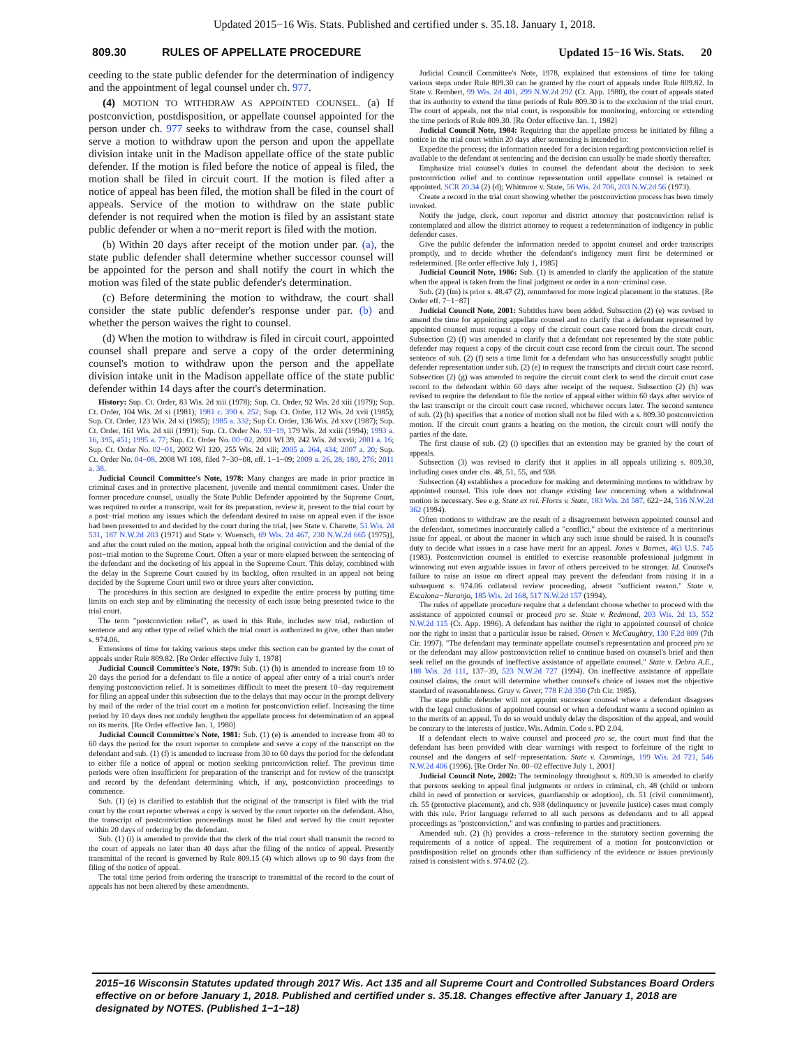Updated 2015−16 Wis. Stats. Published and certified under s. 35.18. January 1, 2018.
809.30 RULES OF APPELLATE PROCEDURE Updated 15−16 Wis. Stats. 20
ceeding to the state public defender for the determination of indigency and the appointment of legal counsel under ch. 977.
(4) MOTION TO WITHDRAW AS APPOINTED COUNSEL. (a) If postconviction, postdisposition, or appellate counsel appointed for the person under ch. 977 seeks to withdraw from the case, counsel shall serve a motion to withdraw upon the person and upon the appellate division intake unit in the Madison appellate office of the state public defender. If the motion is filed before the notice of appeal is filed, the motion shall be filed in circuit court. If the motion is filed after a notice of appeal has been filed, the motion shall be filed in the court of appeals. Service of the motion to withdraw on the state public defender is not required when the motion is filed by an assistant state public defender or when a no−merit report is filed with the motion.
(b) Within 20 days after receipt of the motion under par. (a), the state public defender shall determine whether successor counsel will be appointed for the person and shall notify the court in which the motion was filed of the state public defender's determination.
(c) Before determining the motion to withdraw, the court shall consider the state public defender's response under par. (b) and whether the person waives the right to counsel.
(d) When the motion to withdraw is filed in circuit court, appointed counsel shall prepare and serve a copy of the order determining counsel's motion to withdraw upon the person and the appellate division intake unit in the Madison appellate office of the state public defender within 14 days after the court's determination.
History: Sup. Ct. Order, 83 Wis. 2d xiii (1978); Sup. Ct. Order, 92 Wis. 2d xiii (1979); Sup. Ct. Order, 104 Wis. 2d xi (1981); 1981 c. 390 s. 252; Sup. Ct. Order, 112 Wis. 2d xvii (1985); Sup. Ct. Order, 123 Wis. 2d xi (1985); 1985 a. 332; Sup Ct. Order, 136 Wis. 2d xxv (1987); Sup. Ct. Order, 161 Wis. 2d xiii (1991); Sup. Ct. Order No. 93−19, 179 Wis. 2d xxiii (1994); 1993 a. 16, 395, 451; 1995 a. 77; Sup. Ct. Order No. 00−02, 2001 WI 39, 242 Wis. 2d xxvii; 2001 a. 16; Sup. Ct. Order No. 02−01, 2002 WI 120, 255 Wis. 2d xiii; 2005 a. 264, 434; 2007 a. 20; Sup. Ct. Order No. 04−08, 2008 WI 108, filed 7−30−08, eff. 1−1−09; 2009 a. 26, 28, 180, 276; 2011 a. 38.
Judicial Council Committee's Note, 1978: Many changes are made in prior practice in criminal cases and in protective placement, juvenile and mental commitment cases. Under the former procedure counsel, usually the State Public Defender appointed by the Supreme Court, was required to order a transcript, wait for its preparation, review it, present to the trial court by a post−trial motion any issues which the defendant desired to raise on appeal even if the issue had been presented to and decided by the court during the trial, [see State v. Charette, 51 Wis. 2d 531, 187 N.W.2d 203 (1971) and State v. Wuensch, 69 Wis. 2d 467, 230 N.W.2d 665 (1975)], and after the court ruled on the motion, appeal both the original conviction and the denial of the post−trial motion to the Supreme Court. Often a year or more elapsed between the sentencing of the defendant and the docketing of his appeal in the Supreme Court. This delay, combined with the delay in the Supreme Court caused by its backlog, often resulted in an appeal not being decided by the Supreme Court until two or three years after conviction.
The procedures in this section are designed to expedite the entire process by putting time limits on each step and by eliminating the necessity of each issue being presented twice to the trial court.
The term "postconviction relief", as used in this Rule, includes new trial, reduction of sentence and any other type of relief which the trial court is authorized to give, other than under s. 974.06.
Extensions of time for taking various steps under this section can be granted by the court of appeals under Rule 809.82. [Re Order effective July 1, 1978]
Judicial Council Committee's Note, 1979: Sub. (1) (h) is amended to increase from 10 to 20 days the period for a defendant to file a notice of appeal after entry of a trial court's order denying postconviction relief. It is sometimes difficult to meet the present 10−day requirement for filing an appeal under this subsection due to the delays that may occur in the prompt delivery by mail of the order of the trial court on a motion for postconviction relief. Increasing the time period by 10 days does not unduly lengthen the appellate process for determination of an appeal on its merits. [Re Order effective Jan. 1, 1980]
Judicial Council Committee's Note, 1981: Sub. (1) (e) is amended to increase from 40 to 60 days the period for the court reporter to complete and serve a copy of the transcript on the defendant and sub. (1) (f) is amended to increase from 30 to 60 days the period for the defendant to either file a notice of appeal or motion seeking postconviction relief. The previous time periods were often insufficient for preparation of the transcript and for review of the transcript and record by the defendant determining which, if any, postconviction proceedings to commence.
Sub. (1) (e) is clarified to establish that the original of the transcript is filed with the trial court by the court reporter whereas a copy is served by the court reporter on the defendant. Also, the transcript of postconviction proceedings must be filed and served by the court reporter within 20 days of ordering by the defendant.
Sub. (1) (i) is amended to provide that the clerk of the trial court shall transmit the record to the court of appeals no later than 40 days after the filing of the notice of appeal. Presently transmittal of the record is governed by Rule 809.15 (4) which allows up to 90 days from the filing of the notice of appeal.
The total time period from ordering the transcript to transmittal of the record to the court of appeals has not been altered by these amendments.
Judicial Council Committee's Note, 1978, explained that extensions of time for taking various steps under Rule 809.30 can be granted by the court of appeals under Rule 809.82. In State v. Rembert, 99 Wis. 2d 401, 299 N.W.2d 292 (Ct. App. 1980), the court of appeals stated that its authority to extend the time periods of Rule 809.30 is to the exclusion of the trial court. The court of appeals, not the trial court, is responsible for monitoring, enforcing or extending the time periods of Rule 809.30. [Re Order effective Jan. 1, 1982]
Judicial Council Note, 1984: Requiring that the appellate process be initiated by filing a notice in the trial court within 20 days after sentencing is intended to:
Expedite the process; the information needed for a decision regarding postconviction relief is available to the defendant at sentencing and the decision can usually be made shortly thereafter.
Emphasize trial counsel's duties to counsel the defendant about the decision to seek postconviction relief and to continue representation until appellate counsel is retained or appointed. SCR 20.34 (2) (d); Whitmore v. State, 56 Wis. 2d 706, 203 N.W.2d 56 (1973).
Create a record in the trial court showing whether the postconviction process has been timely invoked.
Notify the judge, clerk, court reporter and district attorney that postconviction relief is contemplated and allow the district attorney to request a redetermination of indigency in public defender cases.
Give the public defender the information needed to appoint counsel and order transcripts promptly, and to decide whether the defendant's indigency must first be determined or redetermined. [Re order effective July 1, 1985]
Judicial Council Note, 1986: Sub. (1) is amended to clarify the application of the statute when the appeal is taken from the final judgment or order in a non−criminal case.
Sub. (2) (fm) is prior s. 48.47 (2), renumbered for more logical placement in the statutes. [Re Order eff. 7−1−87]
Judicial Council Note, 2001: Subtitles have been added. Subsection (2) (e) was revised to amend the time for appointing appellate counsel and to clarify that a defendant represented by appointed counsel must request a copy of the circuit court case record from the circuit court. Subsection (2) (f) was amended to clarify that a defendant not represented by the state public defender may request a copy of the circuit court case record from the circuit court. The second sentence of sub. (2) (f) sets a time limit for a defendant who has unsuccessfully sought public defender representation under sub. (2) (e) to request the transcripts and circuit court case record. Subsection (2) (g) was amended to require the circuit court clerk to send the circuit court case record to the defendant within 60 days after receipt of the request. Subsection (2) (h) was revised to require the defendant to file the notice of appeal either within 60 days after service of the last transcript or the circuit court case record, whichever occurs later. The second sentence of sub. (2) (h) specifies that a notice of motion shall not be filed with a s. 809.30 postconviction motion. If the circuit court grants a hearing on the motion, the circuit court will notify the parties of the date.
The first clause of sub. (2) (i) specifies that an extension may be granted by the court of appeals.
Subsection (3) was revised to clarify that it applies in all appeals utilizing s. 809.30, including cases under chs. 48, 51, 55, and 938.
Subsection (4) establishes a procedure for making and determining motions to withdraw by appointed counsel. This rule does not change existing law concerning when a withdrawal motion is necessary. See e.g. State ex rel. Flores v. State, 183 Wis. 2d 587, 622−24, 516 N.W.2d 362 (1994).
Often motions to withdraw are the result of a disagreement between appointed counsel and the defendant, sometimes inaccurately called a "conflict," about the existence of a meritorious issue for appeal, or about the manner in which any such issue should be raised. It is counsel's duty to decide what issues in a case have merit for an appeal. Jones v. Barnes, 463 U.S. 745 (1983). Postconviction counsel is entitled to exercise reasonable professional judgment in winnowing out even arguable issues in favor of others perceived to be stronger. Id. Counsel's failure to raise an issue on direct appeal may prevent the defendant from raising it in a subsequent s. 974.06 collateral review proceeding, absent "sufficient reason." State v. Escalona−Naranjo, 185 Wis. 2d 168, 517 N.W.2d 157 (1994).
The rules of appellate procedure require that a defendant choose whether to proceed with the assistance of appointed counsel or proceed pro se. State v. Redmond, 203 Wis. 2d 13, 552 N.W.2d 115 (Ct. App. 1996). A defendant has neither the right to appointed counsel of choice nor the right to insist that a particular issue be raised. Oimen v. McCaughtry, 130 F.2d 809 (7th Cir. 1997). "The defendant may terminate appellate counsel's representation and proceed pro se or the defendant may allow postconviction relief to continue based on counsel's brief and then seek relief on the grounds of ineffective assistance of appellate counsel." State v. Debra A.E., 188 Wis. 2d 111, 137−39, 523 N.W.2d 727 (1994). On ineffective assistance of appellate counsel claims, the court will determine whether counsel's choice of issues met the objective standard of reasonableness. Gray v. Greer, 778 F.2d 350 (7th Cir. 1985).
The state public defender will not appoint successor counsel where a defendant disagrees with the legal conclusions of appointed counsel or when a defendant wants a second opinion as to the merits of an appeal. To do so would unduly delay the disposition of the appeal, and would be contrary to the interests of justice. Wis. Admin. Code s. PD 2.04.
If a defendant elects to waive counsel and proceed pro se, the court must find that the defendant has been provided with clear warnings with respect to forfeiture of the right to counsel and the dangers of self−representation. State v. Cummings, 199 Wis. 2d 721, 546 N.W.2d 406 (1996). [Re Order No. 00−02 effective July 1, 2001]
Judicial Council Note, 2002: The terminology throughout s. 809.30 is amended to clarify that persons seeking to appeal final judgments or orders in criminal, ch. 48 (child or unborn child in need of protection or services, guardianship or adoption), ch. 51 (civil commitment), ch. 55 (protective placement), and ch. 938 (delinquency or juvenile justice) cases must comply with this rule. Prior language referred to all such persons as defendants and to all appeal proceedings as "postconviction," and was confusing to parties and practitioners.
Amended sub. (2) (h) provides a cross−reference to the statutory section governing the requirements of a notice of appeal. The requirement of a motion for postconviction or postdisposition relief on grounds other than sufficiency of the evidence or issues previously raised is consistent with s. 974.02 (2).
2015−16 Wisconsin Statutes updated through 2017 Wis. Act 135 and all Supreme Court and Controlled Substances Board Orders effective on or before January 1, 2018. Published and certified under s. 35.18. Changes effective after January 1, 2018 are designated by NOTES. (Published 1−1−18)